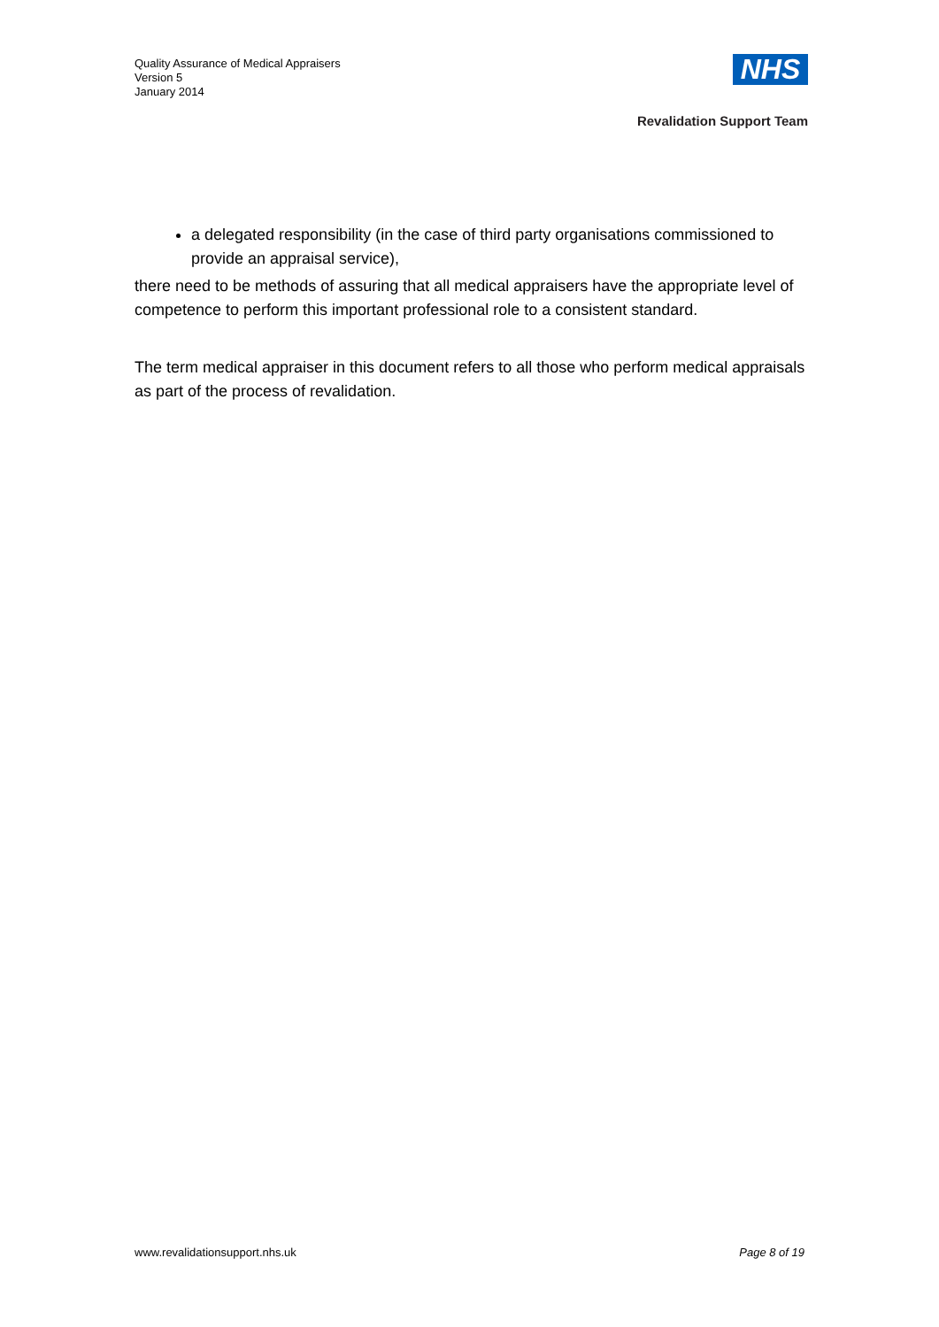Quality Assurance of Medical Appraisers
Version 5
January 2014
NHS
Revalidation Support Team
a delegated responsibility (in the case of third party organisations commissioned to provide an appraisal service),
there need to be methods of assuring that all medical appraisers have the appropriate level of competence to perform this important professional role to a consistent standard.
The term medical appraiser in this document refers to all those who perform medical appraisals as part of the process of revalidation.
www.revalidationsupport.nhs.uk Page 8 of 19